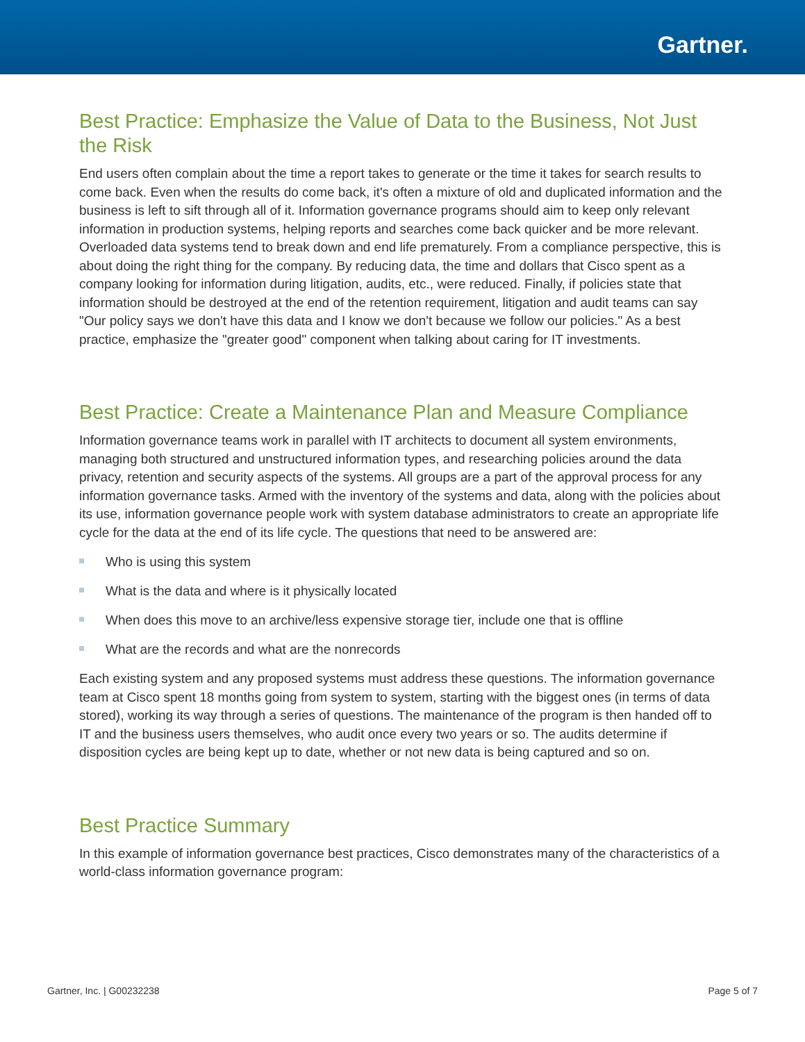Gartner.
Best Practice: Emphasize the Value of Data to the Business, Not Just the Risk
End users often complain about the time a report takes to generate or the time it takes for search results to come back. Even when the results do come back, it's often a mixture of old and duplicated information and the business is left to sift through all of it. Information governance programs should aim to keep only relevant information in production systems, helping reports and searches come back quicker and be more relevant. Overloaded data systems tend to break down and end life prematurely. From a compliance perspective, this is about doing the right thing for the company. By reducing data, the time and dollars that Cisco spent as a company looking for information during litigation, audits, etc., were reduced. Finally, if policies state that information should be destroyed at the end of the retention requirement, litigation and audit teams can say "Our policy says we don't have this data and I know we don't because we follow our policies." As a best practice, emphasize the "greater good" component when talking about caring for IT investments.
Best Practice: Create a Maintenance Plan and Measure Compliance
Information governance teams work in parallel with IT architects to document all system environments, managing both structured and unstructured information types, and researching policies around the data privacy, retention and security aspects of the systems. All groups are a part of the approval process for any information governance tasks. Armed with the inventory of the systems and data, along with the policies about its use, information governance people work with system database administrators to create an appropriate life cycle for the data at the end of its life cycle. The questions that need to be answered are:
Who is using this system
What is the data and where is it physically located
When does this move to an archive/less expensive storage tier, include one that is offline
What are the records and what are the nonrecords
Each existing system and any proposed systems must address these questions. The information governance team at Cisco spent 18 months going from system to system, starting with the biggest ones (in terms of data stored), working its way through a series of questions. The maintenance of the program is then handed off to IT and the business users themselves, who audit once every two years or so. The audits determine if disposition cycles are being kept up to date, whether or not new data is being captured and so on.
Best Practice Summary
In this example of information governance best practices, Cisco demonstrates many of the characteristics of a world-class information governance program:
Gartner, Inc. | G00232238 Page 5 of 7